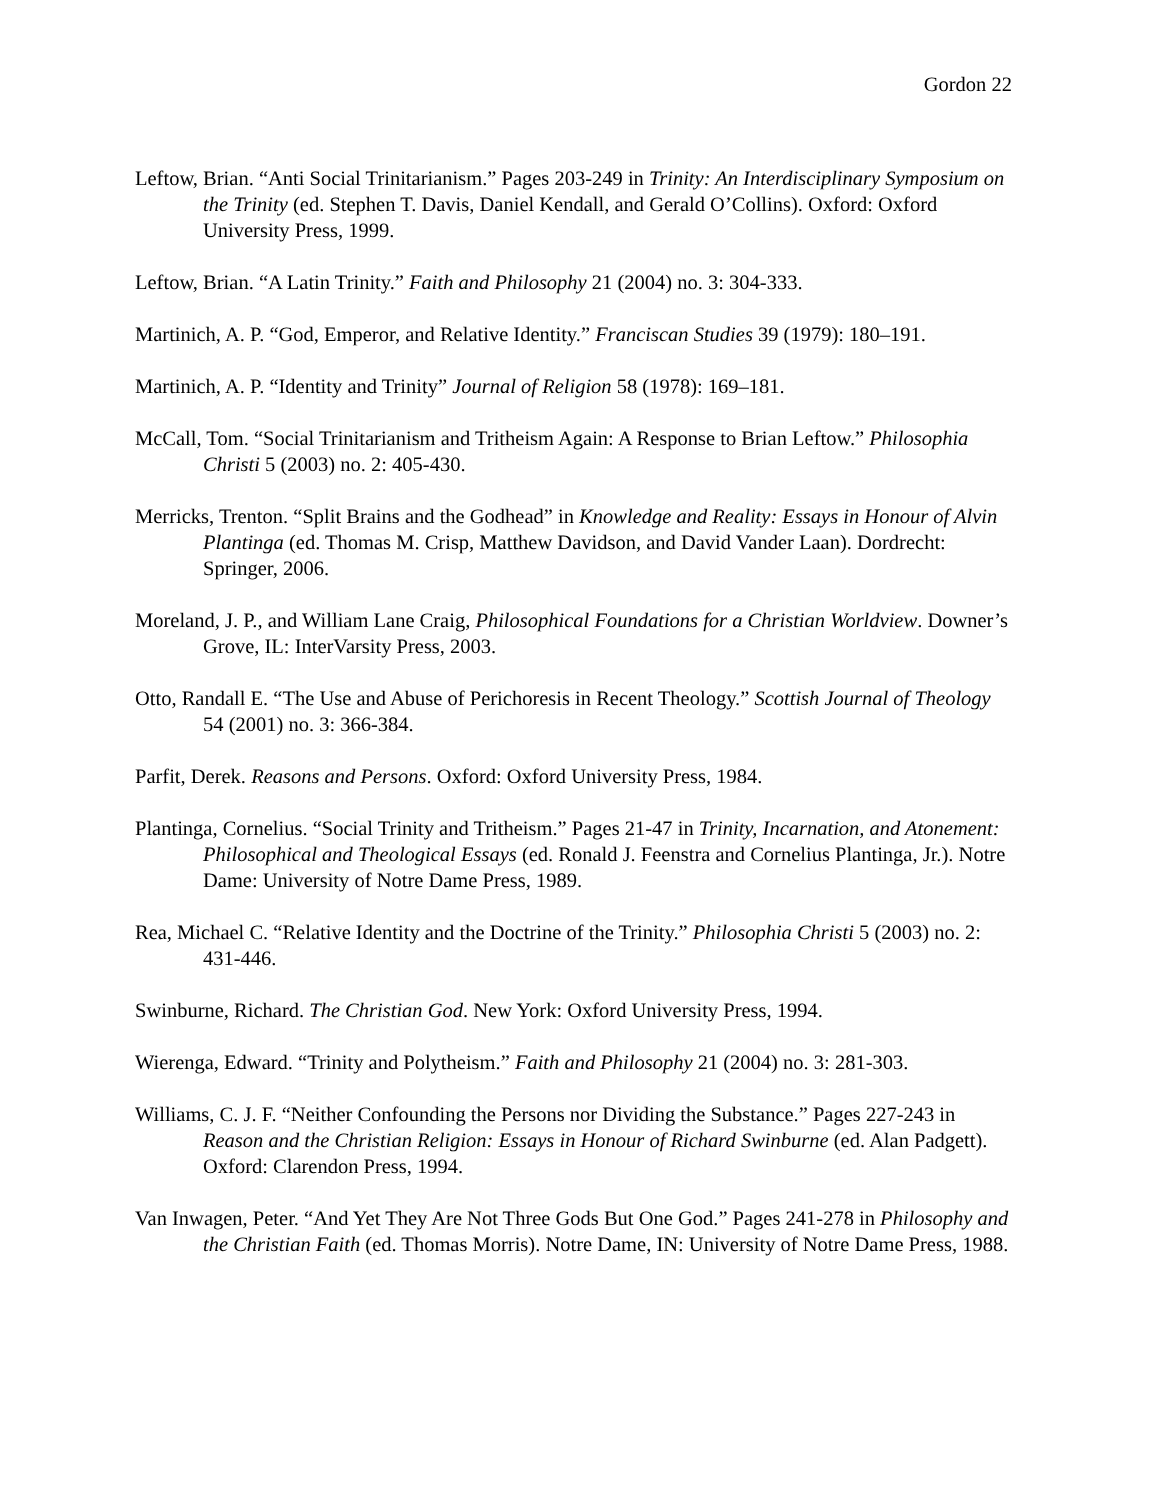Gordon 22
Leftow, Brian. “Anti Social Trinitarianism.” Pages 203-249 in Trinity: An Interdisciplinary Symposium on the Trinity (ed. Stephen T. Davis, Daniel Kendall, and Gerald O’Collins). Oxford: Oxford University Press, 1999.
Leftow, Brian. “A Latin Trinity.” Faith and Philosophy 21 (2004) no. 3: 304-333.
Martinich, A. P. “God, Emperor, and Relative Identity.” Franciscan Studies 39 (1979): 180–191.
Martinich, A. P. “Identity and Trinity” Journal of Religion 58 (1978): 169–181.
McCall, Tom. “Social Trinitarianism and Tritheism Again: A Response to Brian Leftow.” Philosophia Christi 5 (2003) no. 2: 405-430.
Merricks, Trenton. “Split Brains and the Godhead” in Knowledge and Reality: Essays in Honour of Alvin Plantinga (ed. Thomas M. Crisp, Matthew Davidson, and David Vander Laan). Dordrecht: Springer, 2006.
Moreland, J. P., and William Lane Craig, Philosophical Foundations for a Christian Worldview. Downer’s Grove, IL: InterVarsity Press, 2003.
Otto, Randall E. “The Use and Abuse of Perichoresis in Recent Theology.” Scottish Journal of Theology 54 (2001) no. 3: 366-384.
Parfit, Derek. Reasons and Persons. Oxford: Oxford University Press, 1984.
Plantinga, Cornelius. “Social Trinity and Tritheism.” Pages 21-47 in Trinity, Incarnation, and Atonement: Philosophical and Theological Essays (ed. Ronald J. Feenstra and Cornelius Plantinga, Jr.). Notre Dame: University of Notre Dame Press, 1989.
Rea, Michael C. “Relative Identity and the Doctrine of the Trinity.” Philosophia Christi 5 (2003) no. 2: 431-446.
Swinburne, Richard. The Christian God. New York: Oxford University Press, 1994.
Wierenga, Edward. “Trinity and Polytheism.” Faith and Philosophy 21 (2004) no. 3: 281-303.
Williams, C. J. F. “Neither Confounding the Persons nor Dividing the Substance.” Pages 227-243 in Reason and the Christian Religion: Essays in Honour of Richard Swinburne (ed. Alan Padgett). Oxford: Clarendon Press, 1994.
Van Inwagen, Peter. “And Yet They Are Not Three Gods But One God.” Pages 241-278 in Philosophy and the Christian Faith (ed. Thomas Morris). Notre Dame, IN: University of Notre Dame Press, 1988.